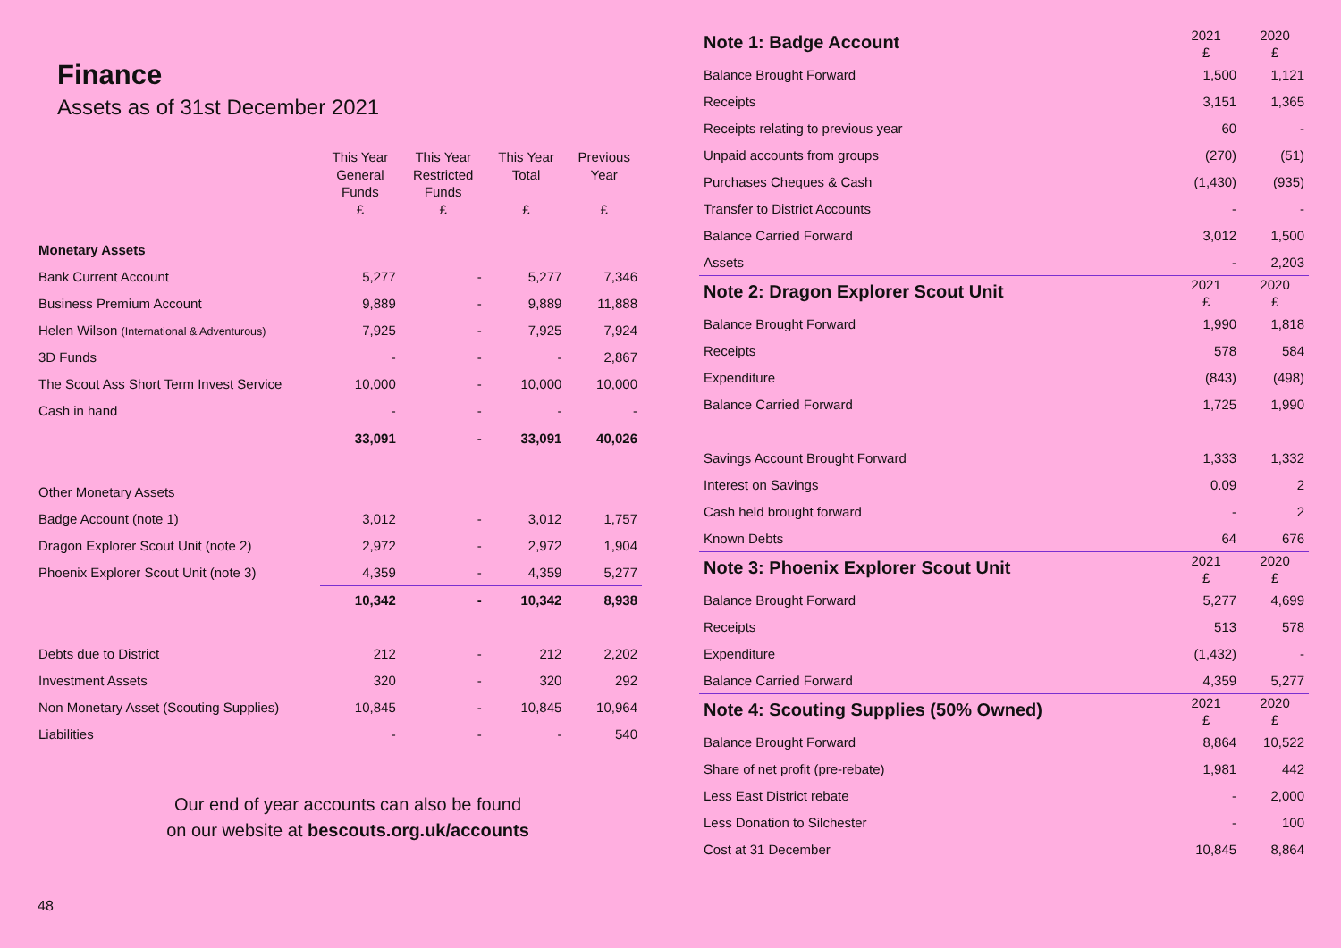Finance
Assets as of 31st December 2021
| | This Year General Funds £ | This Year Restricted Funds £ | This Year Total £ | Previous Year £ |
| --- | --- | --- | --- | --- |
| Monetary Assets | | | | |
| Bank Current Account | 5,277 | - | 5,277 | 7,346 |
| Business Premium Account | 9,889 | - | 9,889 | 11,888 |
| Helen Wilson (International & Adventurous) | 7,925 | - | 7,925 | 7,924 |
| 3D Funds | - | - | - | 2,867 |
| The Scout Ass Short Term Invest Service | 10,000 | - | 10,000 | 10,000 |
| Cash in hand | - | - | - | - |
| | 33,091 | - | 33,091 | 40,026 |
| Other Monetary Assets | | | | |
| Badge Account (note 1) | 3,012 | - | 3,012 | 1,757 |
| Dragon Explorer Scout Unit (note 2) | 2,972 | - | 2,972 | 1,904 |
| Phoenix Explorer Scout Unit (note 3) | 4,359 | - | 4,359 | 5,277 |
| | 10,342 | - | 10,342 | 8,938 |
| Debts due to District | 212 | - | 212 | 2,202 |
| Investment Assets | 320 | - | 320 | 292 |
| Non Monetary Asset (Scouting Supplies) | 10,845 | - | 10,845 | 10,964 |
| Liabilities | - | - | - | 540 |
Our end of year accounts can also be found
on our website at bescouts.org.uk/accounts
48
| Note 1: Badge Account | 2021 £ | 2020 £ |
| Balance Brought Forward | 1,500 | 1,121 |
| Receipts | 3,151 | 1,365 |
| Receipts relating to previous year | 60 | - |
| Unpaid accounts from groups | (270) | (51) |
| Purchases Cheques & Cash | (1,430) | (935) |
| Transfer to District Accounts | - | - |
| Balance Carried Forward | 3,012 | 1,500 |
| Assets | - | 2,203 |
| Note 2: Dragon Explorer Scout Unit | 2021 £ | 2020 £ |
| Balance Brought Forward | 1,990 | 1,818 |
| Receipts | 578 | 584 |
| Expenditure | (843) | (498) |
| Balance Carried Forward | 1,725 | 1,990 |
| Savings Account Brought Forward | 1,333 | 1,332 |
| Interest on Savings | 0.09 | 2 |
| Cash held brought forward | - | 2 |
| Known Debts | 64 | 676 |
| Note 3: Phoenix Explorer Scout Unit | 2021 £ | 2020 £ |
| Balance Brought Forward | 5,277 | 4,699 |
| Receipts | 513 | 578 |
| Expenditure | (1,432) | - |
| Balance Carried Forward | 4,359 | 5,277 |
| Note 4: Scouting Supplies (50% Owned) | 2021 £ | 2020 £ |
| Balance Brought Forward | 8,864 | 10,522 |
| Share of net profit (pre-rebate) | 1,981 | 442 |
| Less East District rebate | - | 2,000 |
| Less Donation to Silchester | - | 100 |
| Cost at 31 December | 10,845 | 8,864 |